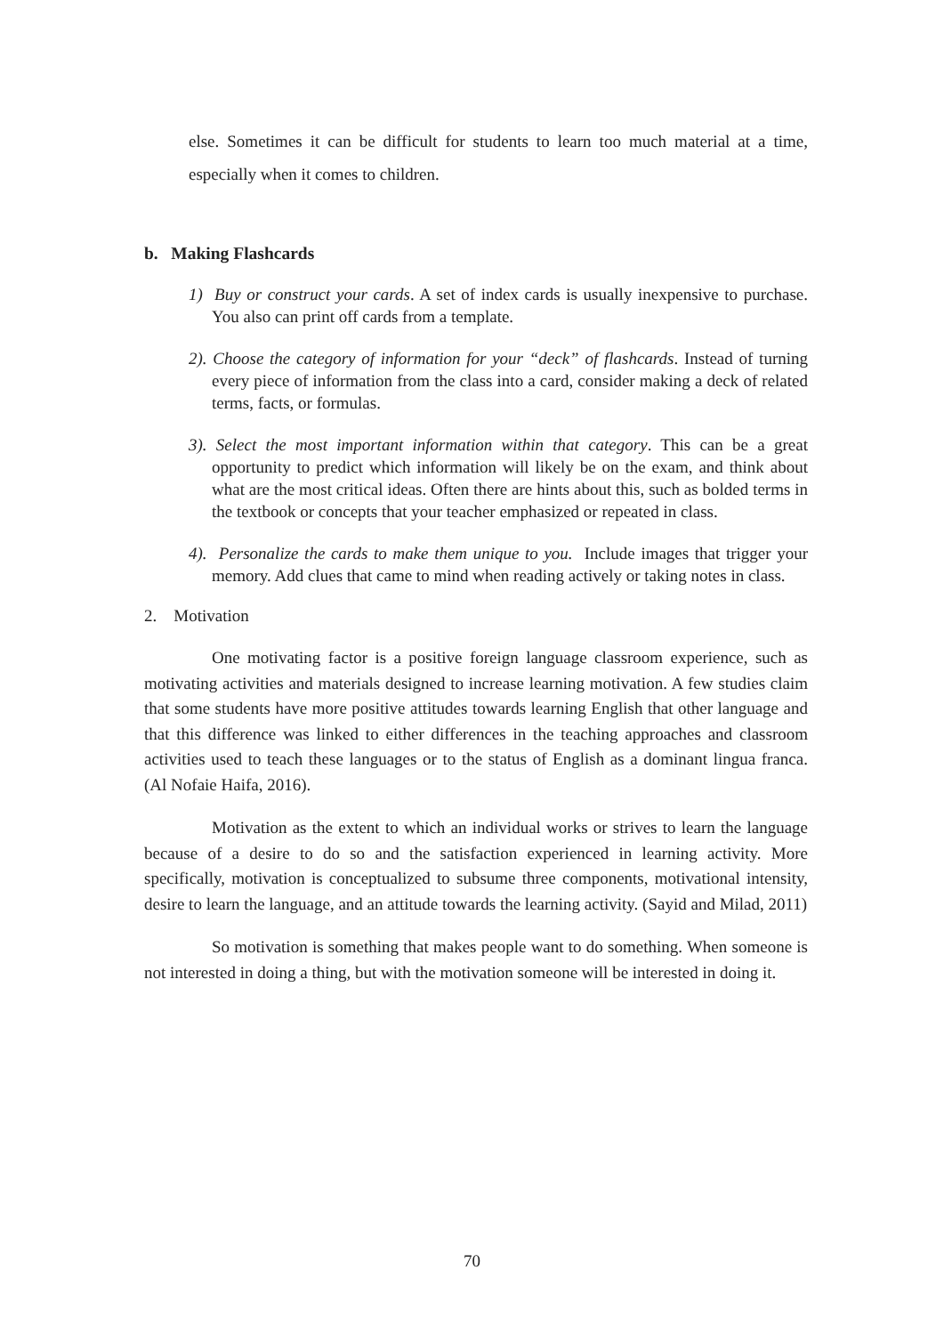else. Sometimes it can be difficult for students to learn too much material at a time, especially when it comes to children.
b. Making Flashcards
1) Buy or construct your cards. A set of index cards is usually inexpensive to purchase. You also can print off cards from a template.
2). Choose the category of information for your “deck” of flashcards. Instead of turning every piece of information from the class into a card, consider making a deck of related terms, facts, or formulas.
3). Select the most important information within that category. This can be a great opportunity to predict which information will likely be on the exam, and think about what are the most critical ideas. Often there are hints about this, such as bolded terms in the textbook or concepts that your teacher emphasized or repeated in class.
4). Personalize the cards to make them unique to you. Include images that trigger your memory. Add clues that came to mind when reading actively or taking notes in class.
2. Motivation
One motivating factor is a positive foreign language classroom experience, such as motivating activities and materials designed to increase learning motivation. A few studies claim that some students have more positive attitudes towards learning English that other language and that this difference was linked to either differences in the teaching approaches and classroom activities used to teach these languages or to the status of English as a dominant lingua franca. (Al Nofaie Haifa, 2016).
Motivation as the extent to which an individual works or strives to learn the language because of a desire to do so and the satisfaction experienced in learning activity. More specifically, motivation is conceptualized to subsume three components, motivational intensity, desire to learn the language, and an attitude towards the learning activity. (Sayid and Milad, 2011)
So motivation is something that makes people want to do something. When someone is not interested in doing a thing, but with the motivation someone will be interested in doing it.
70